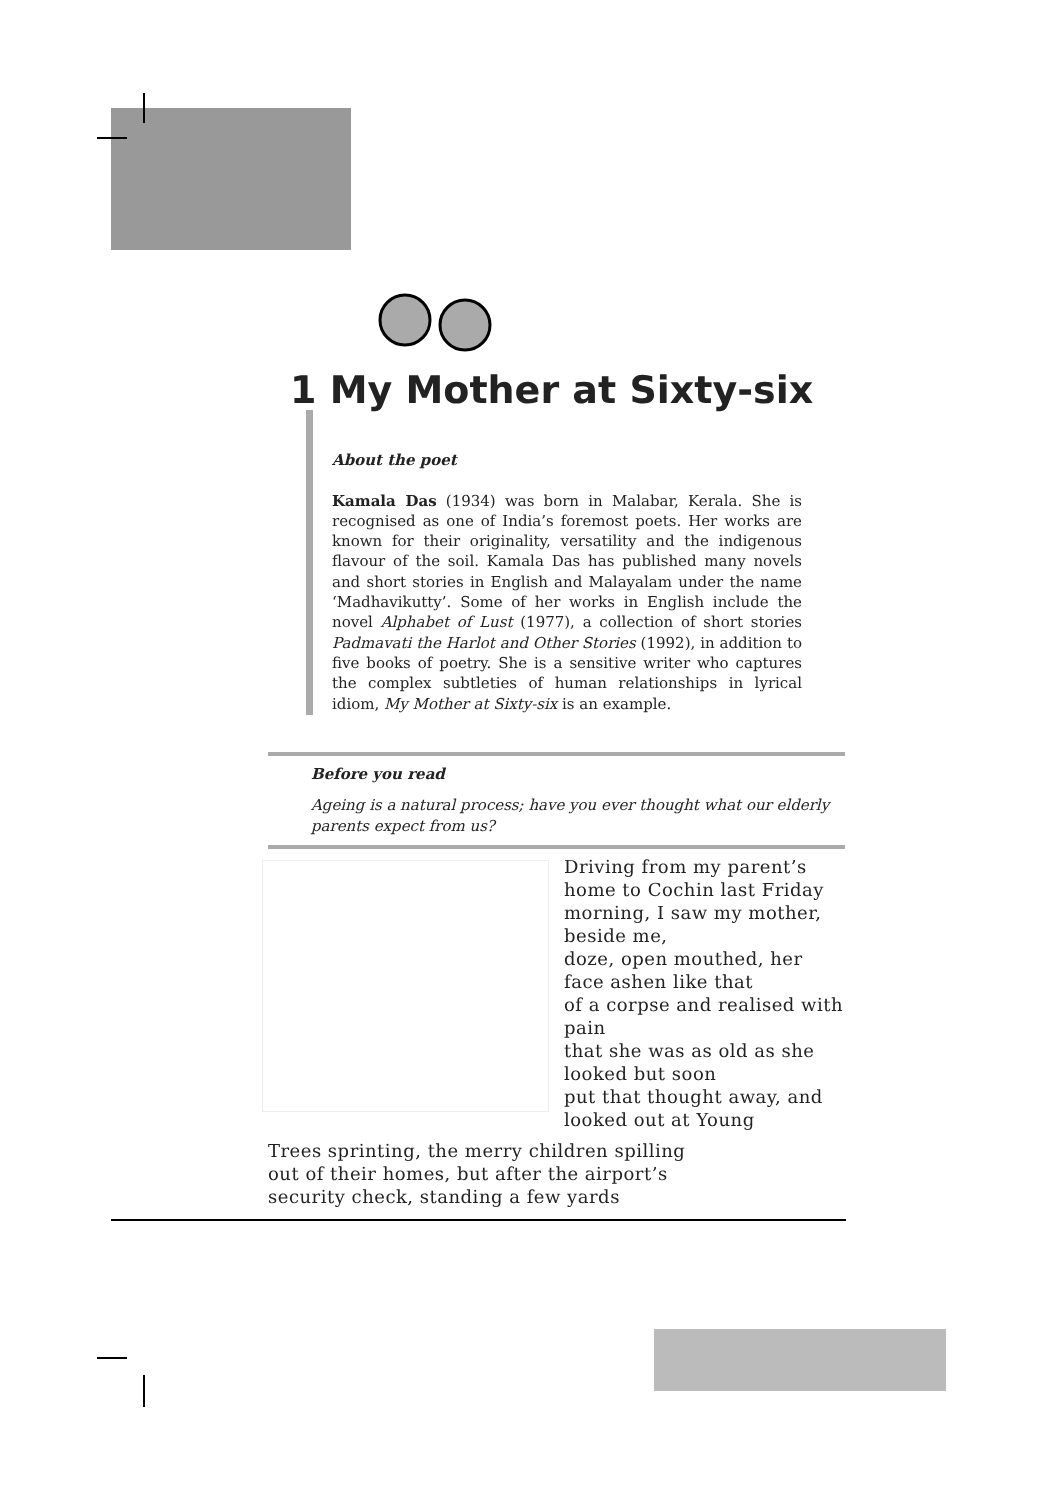1 My Mother at Sixty-six
About the poet
Kamala Das (1934) was born in Malabar, Kerala. She is recognised as one of India’s foremost poets. Her works are known for their originality, versatility and the indigenous flavour of the soil. Kamala Das has published many novels and short stories in English and Malayalam under the name ‘Madhavikutty’. Some of her works in English include the novel Alphabet of Lust (1977), a collection of short stories Padmavati the Harlot and Other Stories (1992), in addition to five books of poetry. She is a sensitive writer who captures the complex subtleties of human relationships in lyrical idiom, My Mother at Sixty-six is an example.
Before you read
Ageing is a natural process; have you ever thought what our elderly parents expect from us?
Driving from my parent’s home to Cochin last Friday
morning, I saw my mother, beside me,
doze, open mouthed, her face ashen like that
of a corpse and realised with pain
that she was as old as she looked but soon
put that thought away, and looked out at Young
Trees sprinting, the merry children spilling
out of their homes, but after the airport’s
security check, standing a few yards